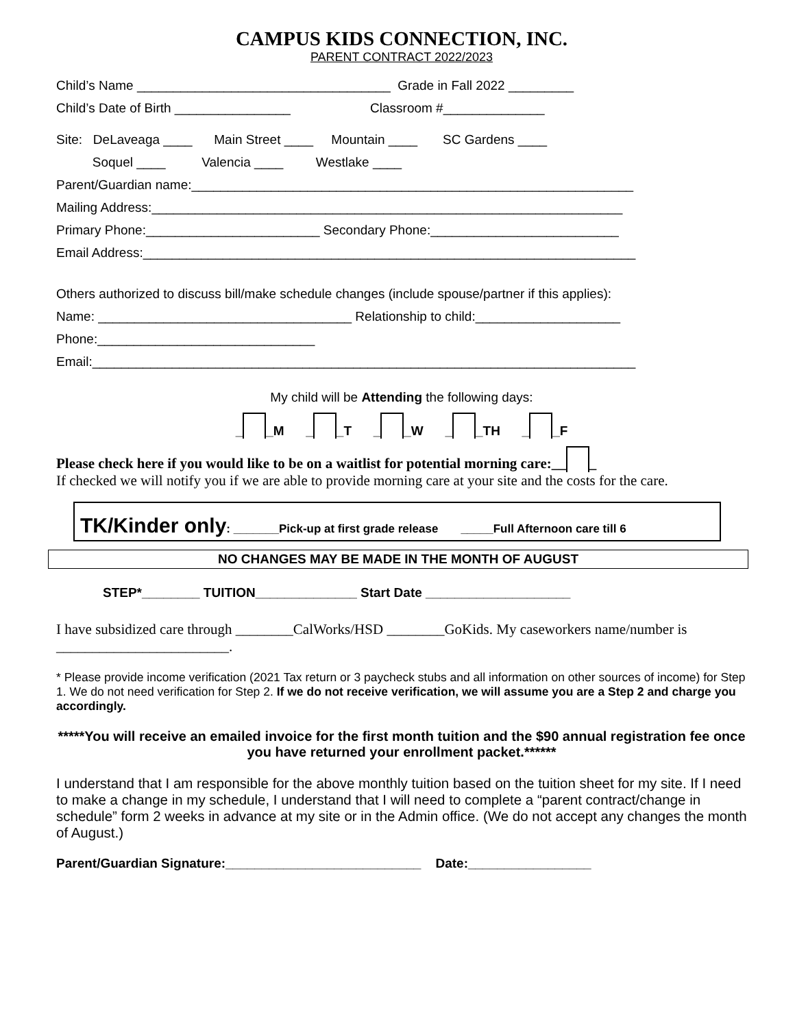CAMPUS KIDS CONNECTION, INC.
PARENT CONTRACT 2022/2023
Child’s Name ___________________________________ Grade in Fall 2022 _________
Child’s Date of Birth ________________ Classroom #______________
Site: DeLaveaga ____ Main Street ____ Mountain ____ SC Gardens ____
Soquel ____ Valencia ____ Westlake ____
Parent/Guardian name:_____________________________________________________________
Mailing Address:_________________________________________________________________
Primary Phone:________________________ Secondary Phone:__________________________
Email Address:____________________________________________________________________
Others authorized to discuss bill/make schedule changes (include spouse/partner if this applies):
Name: ___________________________________ Relationship to child:____________________
Phone:______________________________
Email:___________________________________________________________________________
My child will be Attending the following days:
_ _M _ _T _ _W _ _TH _ _F
Please check here if you would like to be on a waitlist for potential morning care:__ _
If checked we will notify you if we are able to provide morning care at your site and the costs for the care.
TK/Kinder only: _______Pick-up at first grade release _____Full Afternoon care till 6
NO CHANGES MAY BE MADE IN THE MONTH OF AUGUST
STEP*________ TUITION______________ Start Date ____________________
I have subsidized care through ________CalWorks/HSD ________GoKids. My caseworkers name/number is ________________________.
* Please provide income verification (2021 Tax return or 3 paycheck stubs and all information on other sources of income) for Step 1. We do not need verification for Step 2. If we do not receive verification, we will assume you are a Step 2 and charge you accordingly.
*****You will receive an emailed invoice for the first month tuition and the $90 annual registration fee once you have returned your enrollment packet.******
I understand that I am responsible for the above monthly tuition based on the tuition sheet for my site. If I need to make a change in my schedule, I understand that I will need to complete a “parent contract/change in schedule” form 2 weeks in advance at my site or in the Admin office. (We do not accept any changes the month of August.)
Parent/Guardian Signature:___________________________ Date:_________________